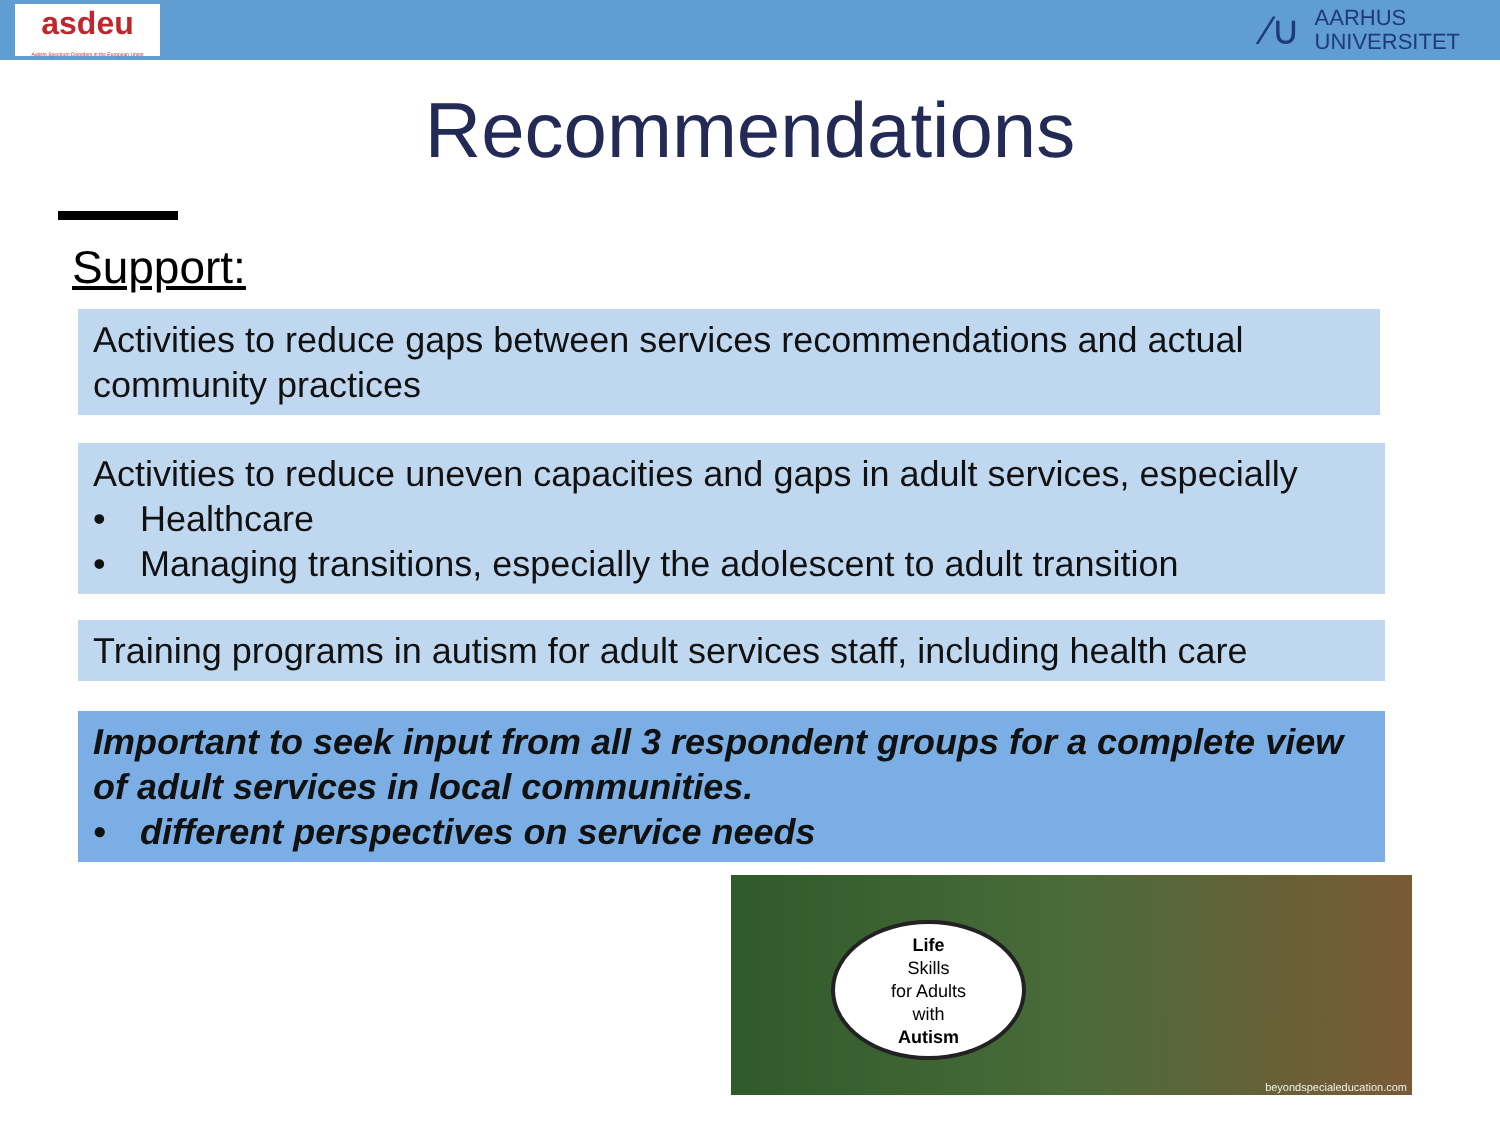asdeu
Autism Spectrum Disorders in the European Union
⁄∪
AARHUS
UNIVERSITET
Recommendations
Support:
Activities to reduce gaps between services recommendations and actual community practices
Activities to reduce uneven capacities and gaps in adult services, especially
• Healthcare
• Managing transitions, especially the adolescent to adult transition
Training programs in autism for adult services staff, including health care
Important to seek input from all 3 respondent groups for a complete view of adult services in local communities.
• different perspectives on service needs
Life
Skills
for Adults
with
Autism
beyondspecialeducation.com